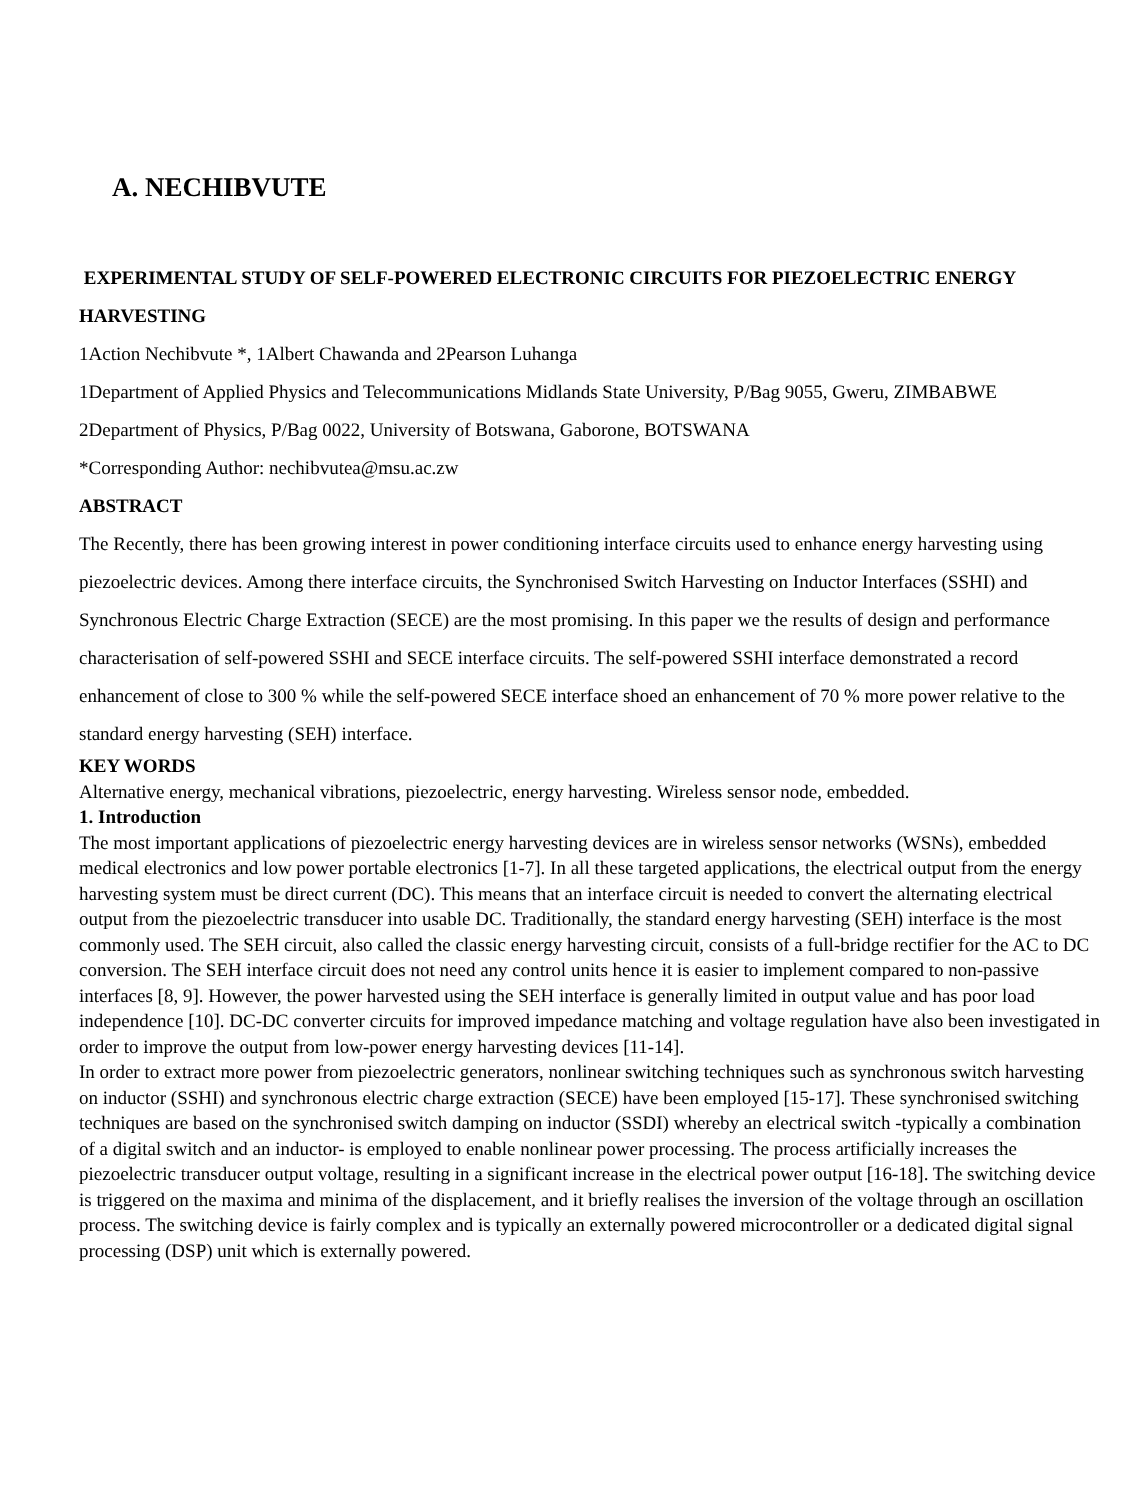A. NECHIBVUTE
EXPERIMENTAL STUDY OF SELF-POWERED ELECTRONIC CIRCUITS FOR PIEZOELECTRIC ENERGY HARVESTING
1Action Nechibvute *, 1Albert Chawanda and 2Pearson Luhanga
1Department of Applied Physics and Telecommunications Midlands State University, P/Bag 9055, Gweru, ZIMBABWE
2Department of Physics, P/Bag 0022, University of Botswana, Gaborone, BOTSWANA
*Corresponding Author: nechibvutea@msu.ac.zw
ABSTRACT
The Recently, there has been growing interest in power conditioning interface circuits used to enhance energy harvesting using piezoelectric devices. Among there interface circuits, the Synchronised Switch Harvesting on Inductor Interfaces (SSHI) and Synchronous Electric Charge Extraction (SECE) are the most promising. In this paper we the results of design and performance characterisation of self-powered SSHI and SECE interface circuits. The self-powered SSHI interface demonstrated a record enhancement of close to 300 % while the self-powered SECE interface shoed an enhancement of 70 % more power relative to the standard energy harvesting (SEH) interface.
KEY WORDS
Alternative energy, mechanical vibrations, piezoelectric, energy harvesting. Wireless sensor node, embedded.
1. Introduction
The most important applications of piezoelectric energy harvesting devices are in wireless sensor networks (WSNs), embedded medical electronics and low power portable electronics [1-7]. In all these targeted applications, the electrical output from the energy harvesting system must be direct current (DC). This means that an interface circuit is needed to convert the alternating electrical output from the piezoelectric transducer into usable DC. Traditionally, the standard energy harvesting (SEH) interface is the most commonly used. The SEH circuit, also called the classic energy harvesting circuit, consists of a full-bridge rectifier for the AC to DC conversion. The SEH interface circuit does not need any control units hence it is easier to implement compared to non-passive interfaces [8, 9]. However, the power harvested using the SEH interface is generally limited in output value and has poor load independence [10]. DC-DC converter circuits for improved impedance matching and voltage regulation have also been investigated in order to improve the output from low-power energy harvesting devices [11-14].
In order to extract more power from piezoelectric generators, nonlinear switching techniques such as synchronous switch harvesting on inductor (SSHI) and synchronous electric charge extraction (SECE) have been employed [15-17]. These synchronised switching techniques are based on the synchronised switch damping on inductor (SSDI) whereby an electrical switch -typically a combination of a digital switch and an inductor- is employed to enable nonlinear power processing. The process artificially increases the piezoelectric transducer output voltage, resulting in a significant increase in the electrical power output [16-18]. The switching device is triggered on the maxima and minima of the displacement, and it briefly realises the inversion of the voltage through an oscillation process. The switching device is fairly complex and is typically an externally powered microcontroller or a dedicated digital signal processing (DSP) unit which is externally powered.